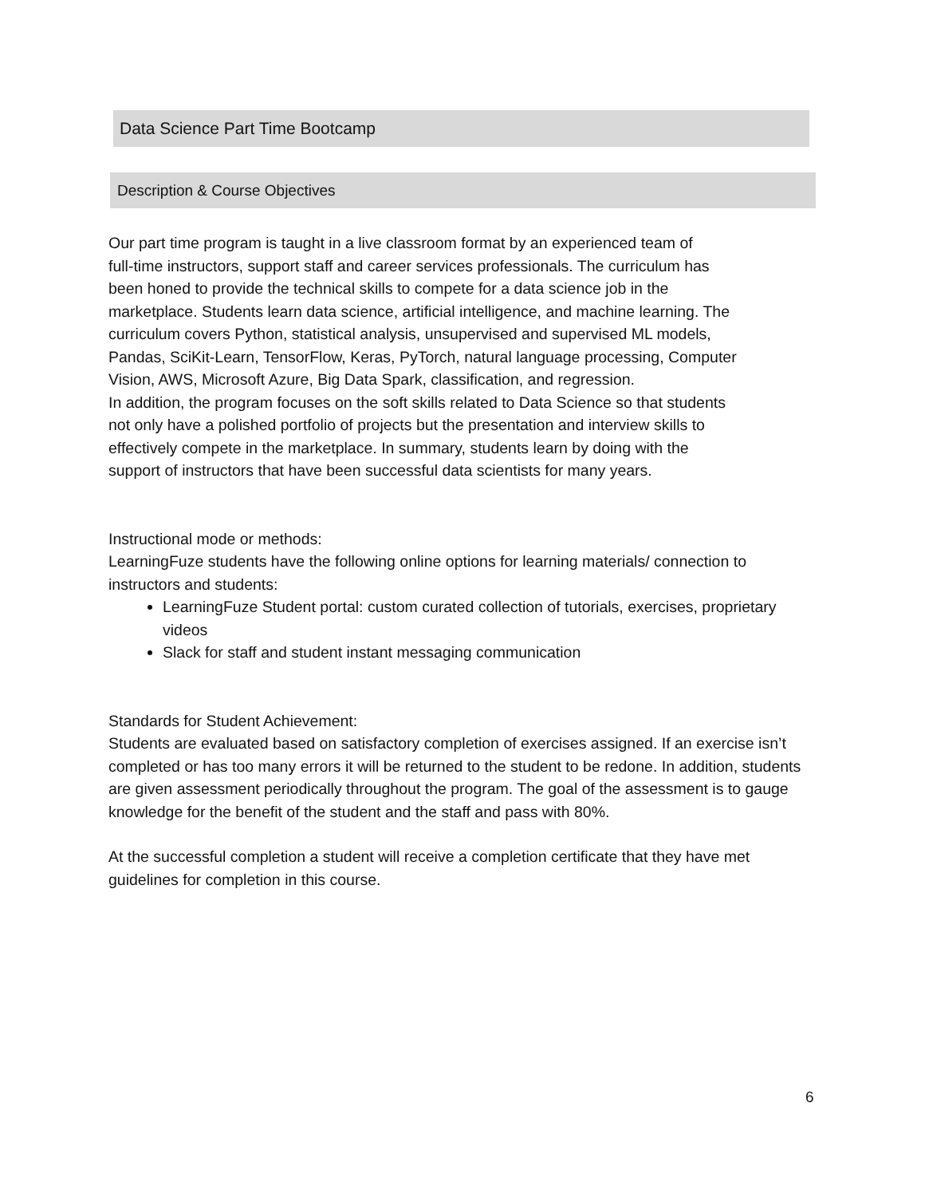Data Science Part Time Bootcamp
Description & Course Objectives
Our part time program is taught in a live classroom format by an experienced team of
full-time instructors, support staff and career services professionals. The curriculum has
been honed to provide the technical skills to compete for a data science job in the
marketplace. Students learn data science, artificial intelligence, and machine learning. The
curriculum covers Python, statistical analysis, unsupervised and supervised ML models,
Pandas, SciKit-Learn, TensorFlow, Keras, PyTorch, natural language processing, Computer
Vision, AWS, Microsoft Azure, Big Data Spark, classification, and regression.
In addition, the program focuses on the soft skills related to Data Science so that students
not only have a polished portfolio of projects but the presentation and interview skills to
effectively compete in the marketplace. In summary, students learn by doing with the
support of instructors that have been successful data scientists for many years.
Instructional mode or methods:
LearningFuze students have the following online options for learning materials/ connection to instructors and students:
LearningFuze Student portal: custom curated collection of tutorials, exercises, proprietary videos
Slack for staff and student instant messaging communication
Standards for Student Achievement:
Students are evaluated based on satisfactory completion of exercises assigned. If an exercise isn’t completed or has too many errors it will be returned to the student to be redone. In addition, students are given assessment periodically throughout the program. The goal of the assessment is to gauge knowledge for the benefit of the student and the staff and pass with 80%.
At the successful completion a student will receive a completion certificate that they have met guidelines for completion in this course.
6